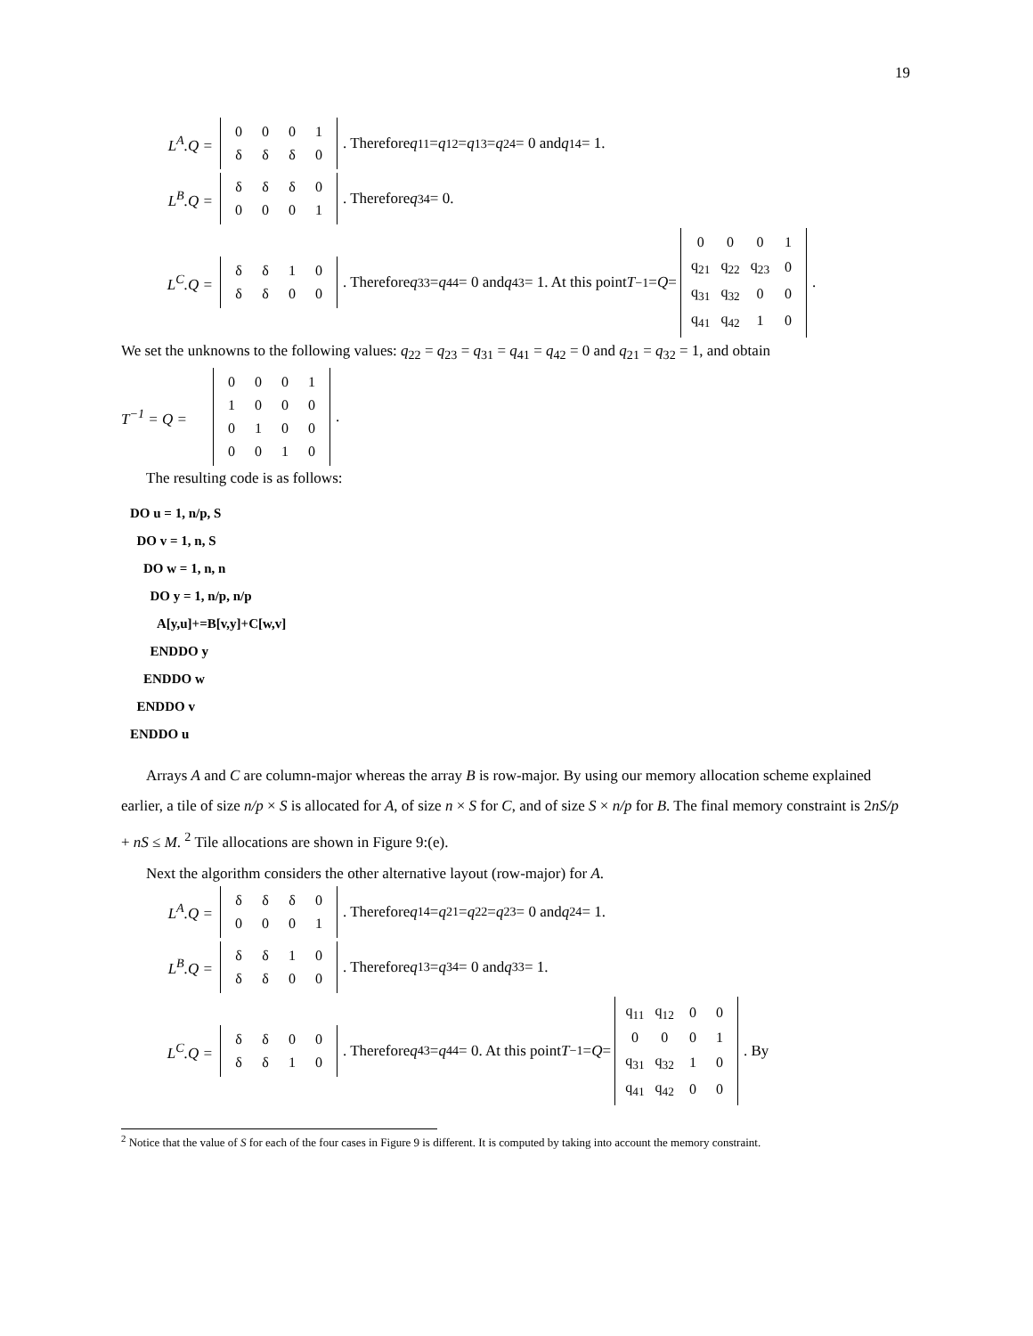19
L<sup>A</sup>.Q =
| 0 | 0 | 0 | 1 |
| δ | δ | δ | 0 |
. Therefore q<sub>11</sub> = q<sub>12</sub> = q<sub>13</sub> = q<sub>24</sub> = 0 and q<sub>14</sub> = 1.
L<sup>B</sup>.Q =
| δ | δ | δ | 0 |
| 0 | 0 | 0 | 1 |
. Therefore q<sub>34</sub> = 0.
L<sup>C</sup>.Q =
| δ | δ | 1 | 0 |
| δ | δ | 0 | 0 |
. Therefore q<sub>33</sub> = q<sub>44</sub> = 0 and q<sub>43</sub> = 1. At this point T<sup>−1</sup> = Q =
| 0 | 0 | 0 | 1 |
| q<sub>21</sub> | q<sub>22</sub> | q<sub>23</sub> | 0 |
| q<sub>31</sub> | q<sub>32</sub> | 0 | 0 |
| q<sub>41</sub> | q<sub>42</sub> | 1 | 0 |
.
We set the unknowns to the following values: q<sub>22</sub> = q<sub>23</sub> = q<sub>31</sub> = q<sub>41</sub> = q<sub>42</sub> = 0 and q<sub>21</sub> = q<sub>32</sub> = 1, and obtain
T<sup>−1</sup> = Q =
| 0 | 0 | 0 | 1 |
| 1 | 0 | 0 | 0 |
| 0 | 1 | 0 | 0 |
| 0 | 0 | 1 | 0 |
.
The resulting code is as follows:
DO u = 1, n/p, S
DO v = 1, n, S
DO w = 1, n, n
DO y = 1, n/p, n/p
A[y,u]+=B[v,y]+C[w,v]
ENDDO y
ENDDO w
ENDDO v
ENDDO u
Arrays A and C are column-major whereas the array B is row-major. By using our memory allocation scheme explained earlier, a tile of size n/p × S is allocated for A, of size n × S for C, and of size S × n/p for B. The final memory constraint is 2nS/p + nS ≤ M. <sup>2</sup> Tile allocations are shown in Figure 9:(e).
Next the algorithm considers the other alternative layout (row-major) for A.
L<sup>A</sup>.Q =
| δ | δ | δ | 0 |
| 0 | 0 | 0 | 1 |
. Therefore q<sub>14</sub> = q<sub>21</sub> = q<sub>22</sub> = q<sub>23</sub> = 0 and q<sub>24</sub> = 1.
L<sup>B</sup>.Q =
| δ | δ | 1 | 0 |
| δ | δ | 0 | 0 |
. Therefore q<sub>13</sub> = q<sub>34</sub> = 0 and q<sub>33</sub> = 1.
L<sup>C</sup>.Q =
| δ | δ | 0 | 0 |
| δ | δ | 1 | 0 |
. Therefore q<sub>43</sub> = q<sub>44</sub> = 0. At this point T<sup>−1</sup> = Q =
| q<sub>11</sub> | q<sub>12</sub> | 0 | 0 |
| 0 | 0 | 0 | 1 |
| q<sub>31</sub> | q<sub>32</sub> | 1 | 0 |
| q<sub>41</sub> | q<sub>42</sub> | 0 | 0 |
. By
<sup>2</sup> Notice that the value of S for each of the four cases in Figure 9 is different. It is computed by taking into account the memory constraint.